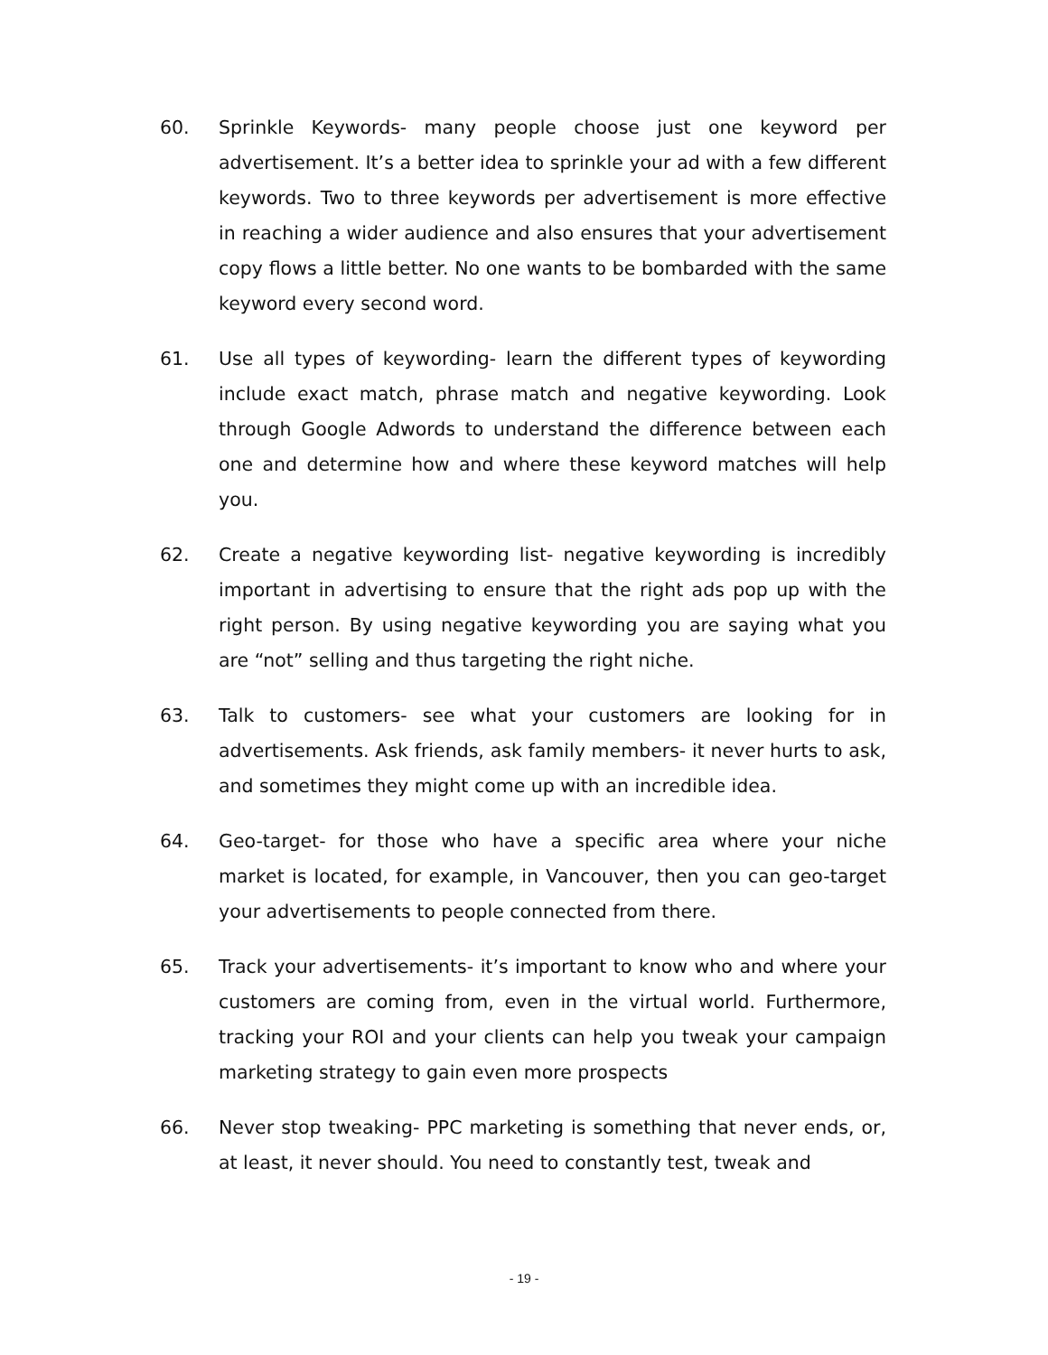60. Sprinkle Keywords- many people choose just one keyword per advertisement. It’s a better idea to sprinkle your ad with a few different keywords. Two to three keywords per advertisement is more effective in reaching a wider audience and also ensures that your advertisement copy flows a little better. No one wants to be bombarded with the same keyword every second word.
61. Use all types of keywording- learn the different types of keywording include exact match, phrase match and negative keywording. Look through Google Adwords to understand the difference between each one and determine how and where these keyword matches will help you.
62. Create a negative keywording list- negative keywording is incredibly important in advertising to ensure that the right ads pop up with the right person. By using negative keywording you are saying what you are “not” selling and thus targeting the right niche.
63. Talk to customers- see what your customers are looking for in advertisements. Ask friends, ask family members- it never hurts to ask, and sometimes they might come up with an incredible idea.
64. Geo-target- for those who have a specific area where your niche market is located, for example, in Vancouver, then you can geo-target your advertisements to people connected from there.
65. Track your advertisements- it’s important to know who and where your customers are coming from, even in the virtual world. Furthermore, tracking your ROI and your clients can help you tweak your campaign marketing strategy to gain even more prospects
66. Never stop tweaking- PPC marketing is something that never ends, or, at least, it never should. You need to constantly test, tweak and
- 19 -